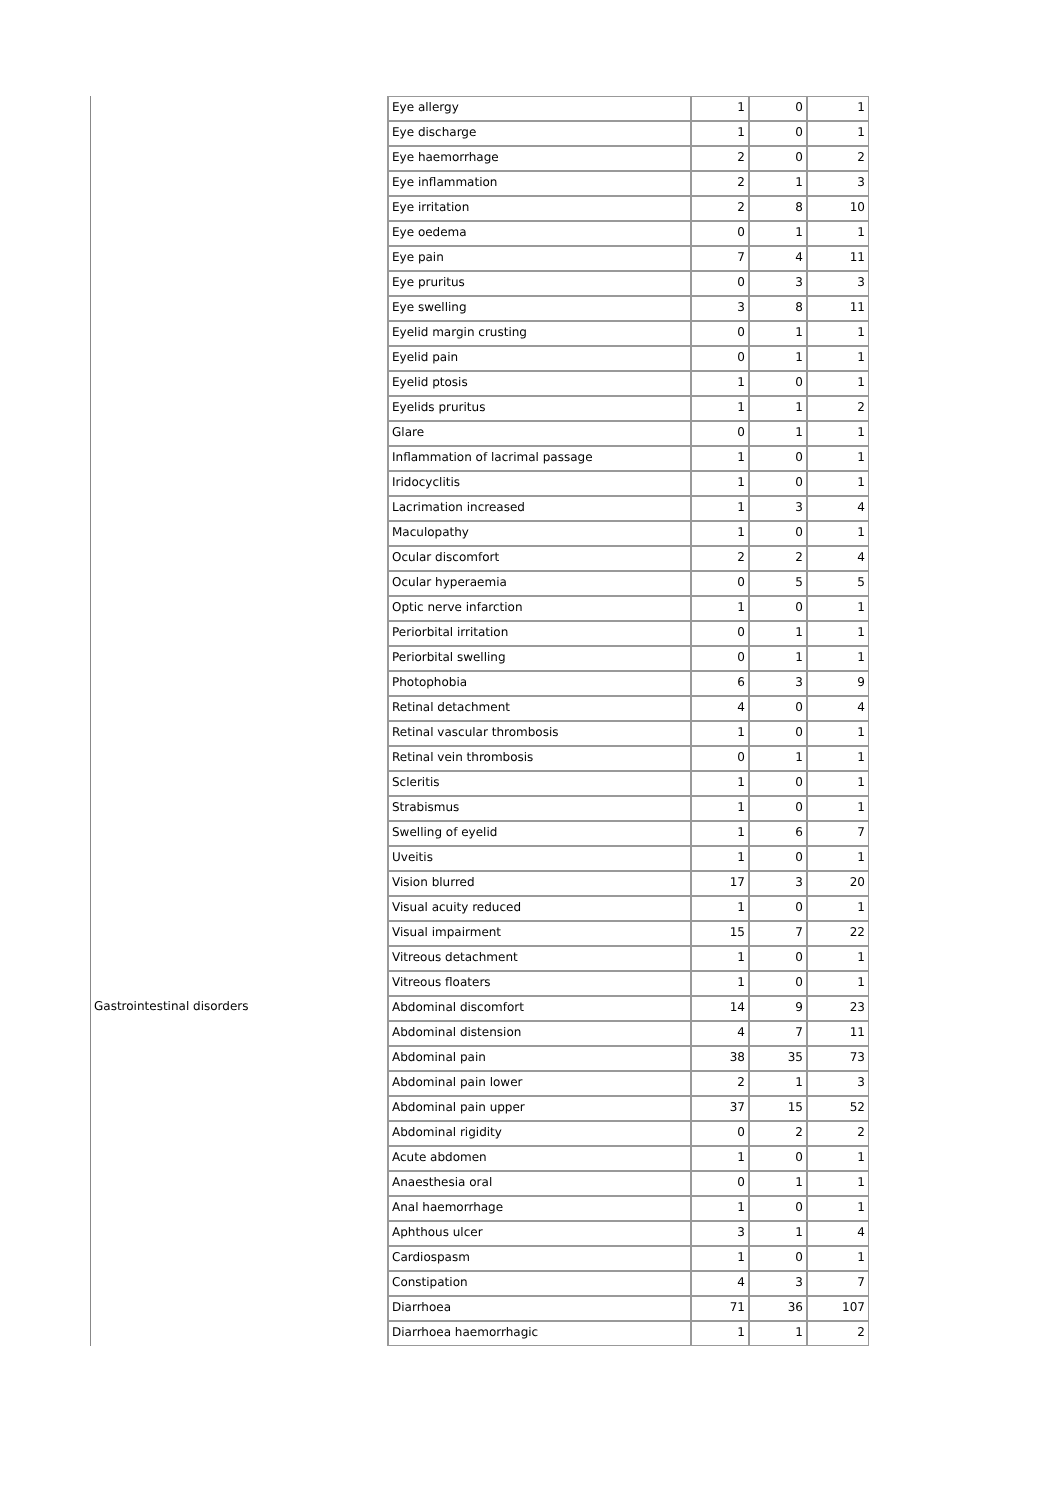| | Eye allergy | 1 | 0 | 1 |
| | Eye discharge | 1 | 0 | 1 |
| | Eye haemorrhage | 2 | 0 | 2 |
| | Eye inflammation | 2 | 1 | 3 |
| | Eye irritation | 2 | 8 | 10 |
| | Eye oedema | 0 | 1 | 1 |
| | Eye pain | 7 | 4 | 11 |
| | Eye pruritus | 0 | 3 | 3 |
| | Eye swelling | 3 | 8 | 11 |
| | Eyelid margin crusting | 0 | 1 | 1 |
| | Eyelid pain | 0 | 1 | 1 |
| | Eyelid ptosis | 1 | 0 | 1 |
| | Eyelids pruritus | 1 | 1 | 2 |
| | Glare | 0 | 1 | 1 |
| | Inflammation of lacrimal passage | 1 | 0 | 1 |
| | Iridocyclitis | 1 | 0 | 1 |
| | Lacrimation increased | 1 | 3 | 4 |
| | Maculopathy | 1 | 0 | 1 |
| | Ocular discomfort | 2 | 2 | 4 |
| | Ocular hyperaemia | 0 | 5 | 5 |
| | Optic nerve infarction | 1 | 0 | 1 |
| | Periorbital irritation | 0 | 1 | 1 |
| | Periorbital swelling | 0 | 1 | 1 |
| | Photophobia | 6 | 3 | 9 |
| | Retinal detachment | 4 | 0 | 4 |
| | Retinal vascular thrombosis | 1 | 0 | 1 |
| | Retinal vein thrombosis | 0 | 1 | 1 |
| | Scleritis | 1 | 0 | 1 |
| | Strabismus | 1 | 0 | 1 |
| | Swelling of eyelid | 1 | 6 | 7 |
| | Uveitis | 1 | 0 | 1 |
| | Vision blurred | 17 | 3 | 20 |
| | Visual acuity reduced | 1 | 0 | 1 |
| | Visual impairment | 15 | 7 | 22 |
| | Vitreous detachment | 1 | 0 | 1 |
| | Vitreous floaters | 1 | 0 | 1 |
| Gastrointestinal disorders | Abdominal discomfort | 14 | 9 | 23 |
| | Abdominal distension | 4 | 7 | 11 |
| | Abdominal pain | 38 | 35 | 73 |
| | Abdominal pain lower | 2 | 1 | 3 |
| | Abdominal pain upper | 37 | 15 | 52 |
| | Abdominal rigidity | 0 | 2 | 2 |
| | Acute abdomen | 1 | 0 | 1 |
| | Anaesthesia oral | 0 | 1 | 1 |
| | Anal haemorrhage | 1 | 0 | 1 |
| | Aphthous ulcer | 3 | 1 | 4 |
| | Cardiospasm | 1 | 0 | 1 |
| | Constipation | 4 | 3 | 7 |
| | Diarrhoea | 71 | 36 | 107 |
| | Diarrhoea haemorrhagic | 1 | 1 | 2 |